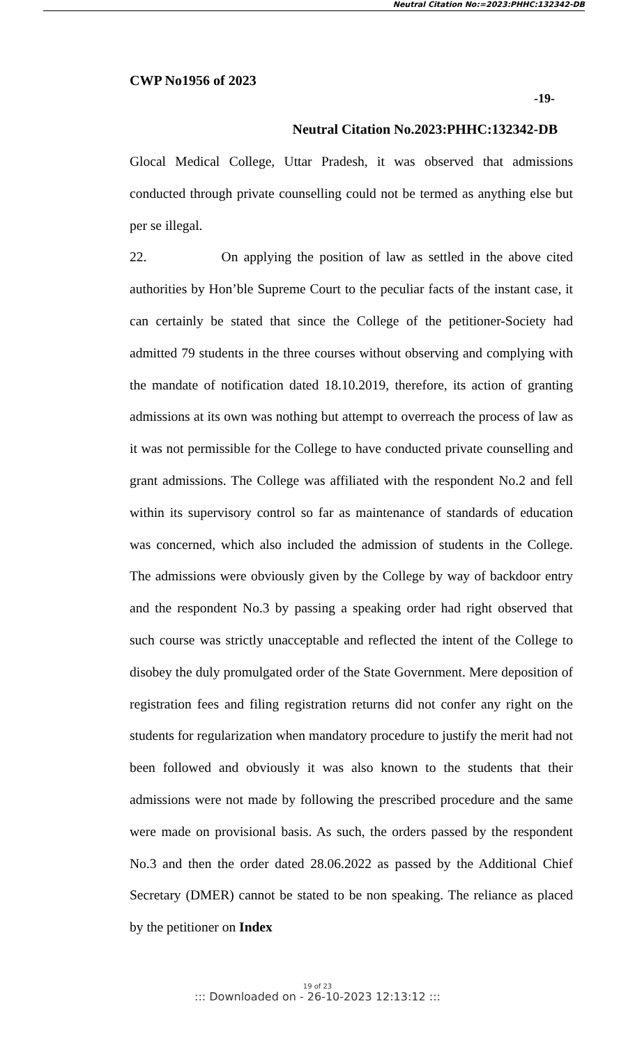Neutral Citation No:=2023:PHHC:132342-DB
CWP No1956 of 2023
-19-
Neutral Citation No.2023:PHHC:132342-DB
Glocal Medical College, Uttar Pradesh, it was observed that admissions conducted through private counselling could not be termed as anything else but per se illegal.
22. On applying the position of law as settled in the above cited authorities by Hon’ble Supreme Court to the peculiar facts of the instant case, it can certainly be stated that since the College of the petitioner-Society had admitted 79 students in the three courses without observing and complying with the mandate of notification dated 18.10.2019, therefore, its action of granting admissions at its own was nothing but attempt to overreach the process of law as it was not permissible for the College to have conducted private counselling and grant admissions. The College was affiliated with the respondent No.2 and fell within its supervisory control so far as maintenance of standards of education was concerned, which also included the admission of students in the College. The admissions were obviously given by the College by way of backdoor entry and the respondent No.3 by passing a speaking order had right observed that such course was strictly unacceptable and reflected the intent of the College to disobey the duly promulgated order of the State Government. Mere deposition of registration fees and filing registration returns did not confer any right on the students for regularization when mandatory procedure to justify the merit had not been followed and obviously it was also known to the students that their admissions were not made by following the prescribed procedure and the same were made on provisional basis. As such, the orders passed by the respondent No.3 and then the order dated 28.06.2022 as passed by the Additional Chief Secretary (DMER) cannot be stated to be non speaking. The reliance as placed by the petitioner on Index
19 of 23
::: Downloaded on - 26-10-2023 12:13:12 :::